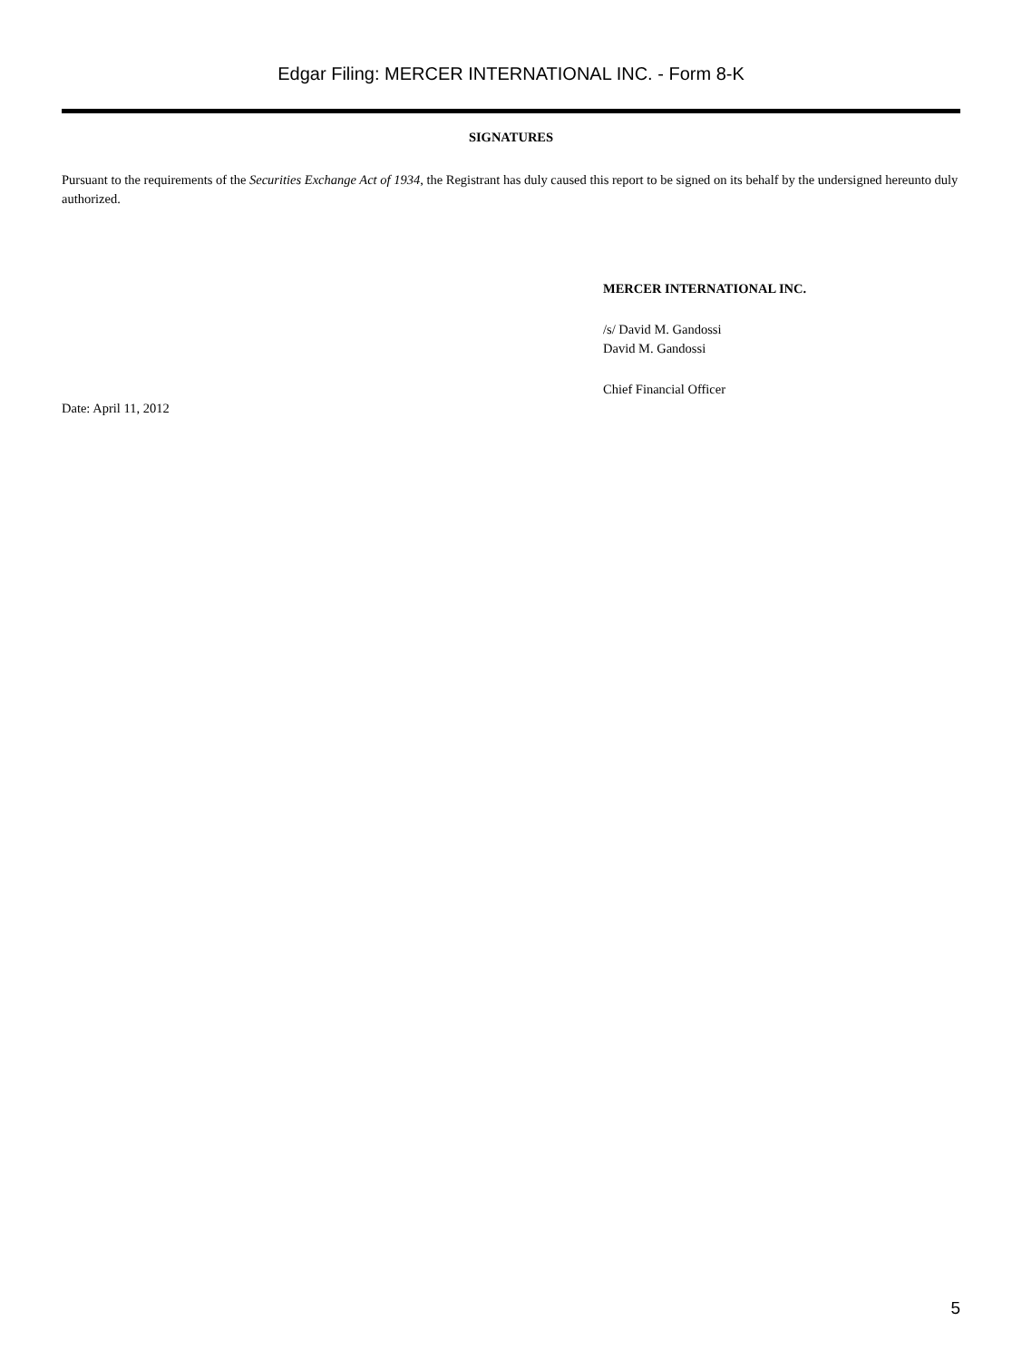Edgar Filing: MERCER INTERNATIONAL INC. - Form 8-K
SIGNATURES
Pursuant to the requirements of the Securities Exchange Act of 1934, the Registrant has duly caused this report to be signed on its behalf by the undersigned hereunto duly authorized.
MERCER INTERNATIONAL INC.
/s/ David M. Gandossi
David M. Gandossi
Chief Financial Officer
Date: April 11, 2012
5